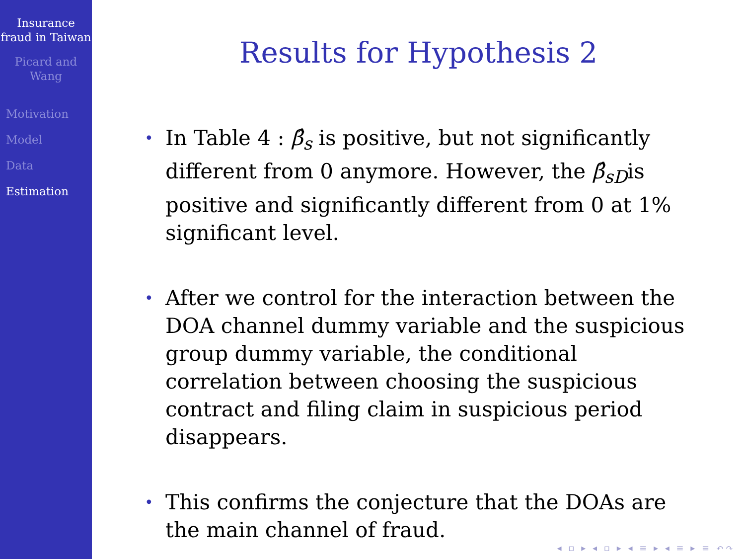Insurance fraud in Taiwan
Picard and Wang
Motivation
Model
Data
Estimation
Results for Hypothesis 2
• In Table 4 : β̂<sub>s</sub> is positive, but not significantly different from 0 anymore. However, the β̂<sub>sD</sub>is positive and significantly different from 0 at 1% significant level.
• After we control for the interaction between the DOA channel dummy variable and the suspicious group dummy variable, the conditional correlation between choosing the suspicious contract and filing claim in suspicious period disappears.
• This confirms the conjecture that the DOAs are the main channel of fraud.
◂ ▫ ▸ ◂ ▫ ▸ ◂ ≡ ▸ ◂ ≡ ▸ ≡ ↶↷